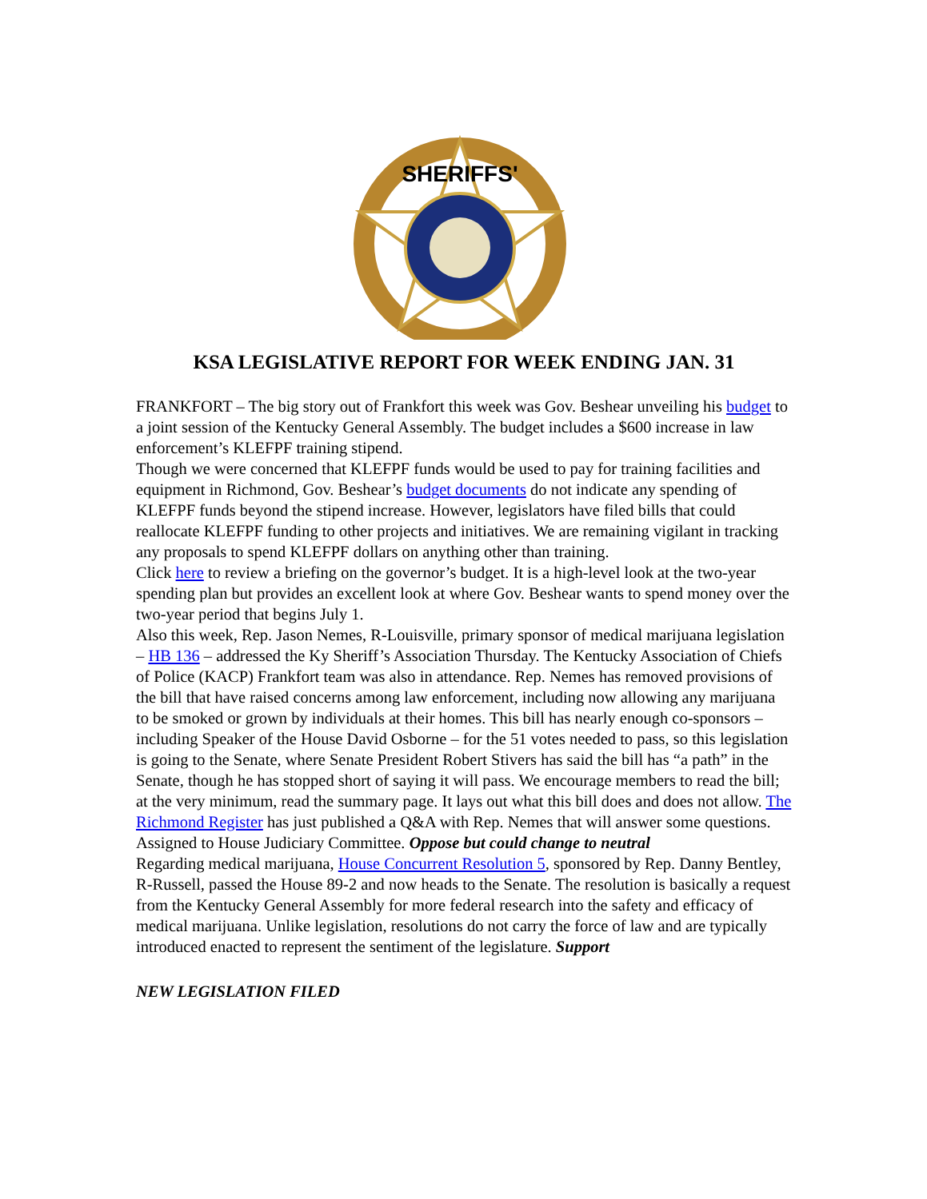SHERIFFS'
KSA LEGISLATIVE REPORT FOR WEEK ENDING JAN. 31
FRANKFORT – The big story out of Frankfort this week was Gov. Beshear unveiling his budget to a joint session of the Kentucky General Assembly. The budget includes a $600 increase in law enforcement’s KLEFPF training stipend.
Though we were concerned that KLEFPF funds would be used to pay for training facilities and equipment in Richmond, Gov. Beshear’s budget documents do not indicate any spending of KLEFPF funds beyond the stipend increase. However, legislators have filed bills that could reallocate KLEFPF funding to other projects and initiatives. We are remaining vigilant in tracking any proposals to spend KLEFPF dollars on anything other than training.
Click here to review a briefing on the governor’s budget. It is a high-level look at the two-year spending plan but provides an excellent look at where Gov. Beshear wants to spend money over the two-year period that begins July 1.
Also this week, Rep. Jason Nemes, R-Louisville, primary sponsor of medical marijuana legislation – HB 136 – addressed the Ky Sheriff’s Association Thursday. The Kentucky Association of Chiefs of Police (KACP) Frankfort team was also in attendance. Rep. Nemes has removed provisions of the bill that have raised concerns among law enforcement, including now allowing any marijuana to be smoked or grown by individuals at their homes. This bill has nearly enough co-sponsors – including Speaker of the House David Osborne – for the 51 votes needed to pass, so this legislation is going to the Senate, where Senate President Robert Stivers has said the bill has “a path” in the Senate, though he has stopped short of saying it will pass. We encourage members to read the bill; at the very minimum, read the summary page. It lays out what this bill does and does not allow. The Richmond Register has just published a Q&A with Rep. Nemes that will answer some questions. Assigned to House Judiciary Committee. Oppose but could change to neutral
Regarding medical marijuana, House Concurrent Resolution 5, sponsored by Rep. Danny Bentley, R-Russell, passed the House 89-2 and now heads to the Senate. The resolution is basically a request from the Kentucky General Assembly for more federal research into the safety and efficacy of medical marijuana. Unlike legislation, resolutions do not carry the force of law and are typically introduced enacted to represent the sentiment of the legislature. Support
NEW LEGISLATION FILED